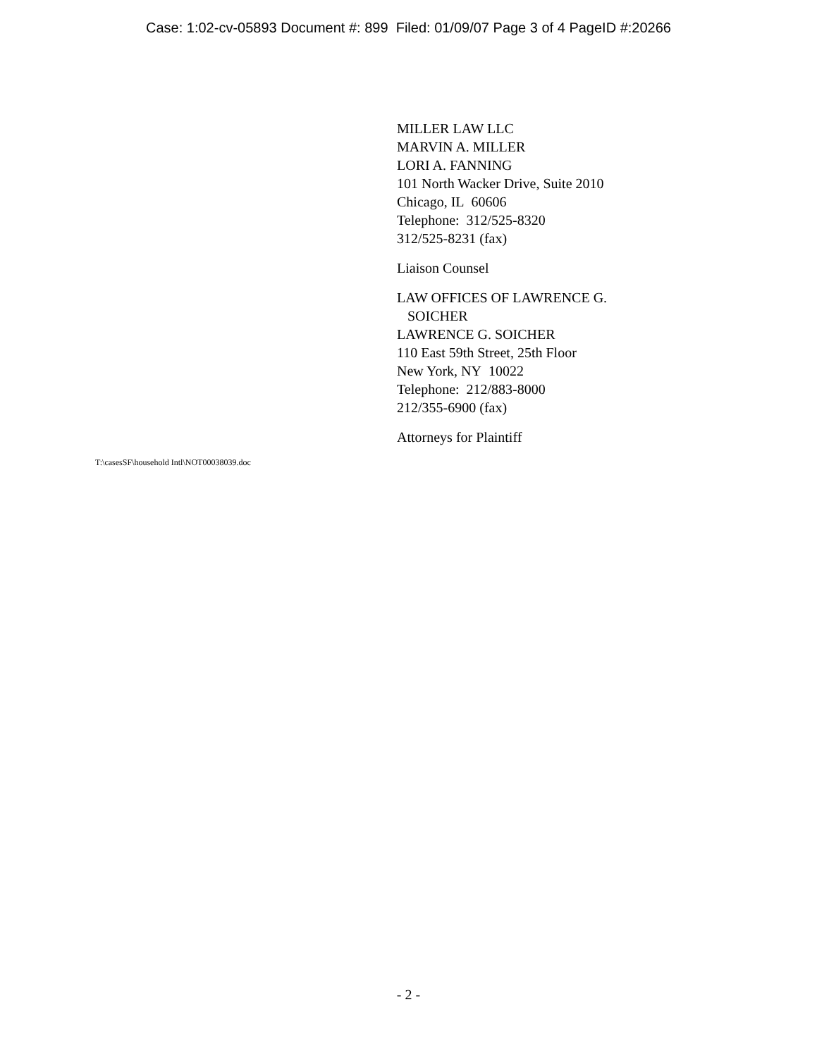Case: 1:02-cv-05893 Document #: 899 Filed: 01/09/07 Page 3 of 4 PageID #:20266
MILLER LAW LLC
MARVIN A. MILLER
LORI A. FANNING
101 North Wacker Drive, Suite 2010
Chicago, IL 60606
Telephone: 312/525-8320
312/525-8231 (fax)
Liaison Counsel
LAW OFFICES OF LAWRENCE G.
SOICHER
LAWRENCE G. SOICHER
110 East 59th Street, 25th Floor
New York, NY 10022
Telephone: 212/883-8000
212/355-6900 (fax)
Attorneys for Plaintiff
T:\casesSF\household Intl\NOT00038039.doc
- 2 -